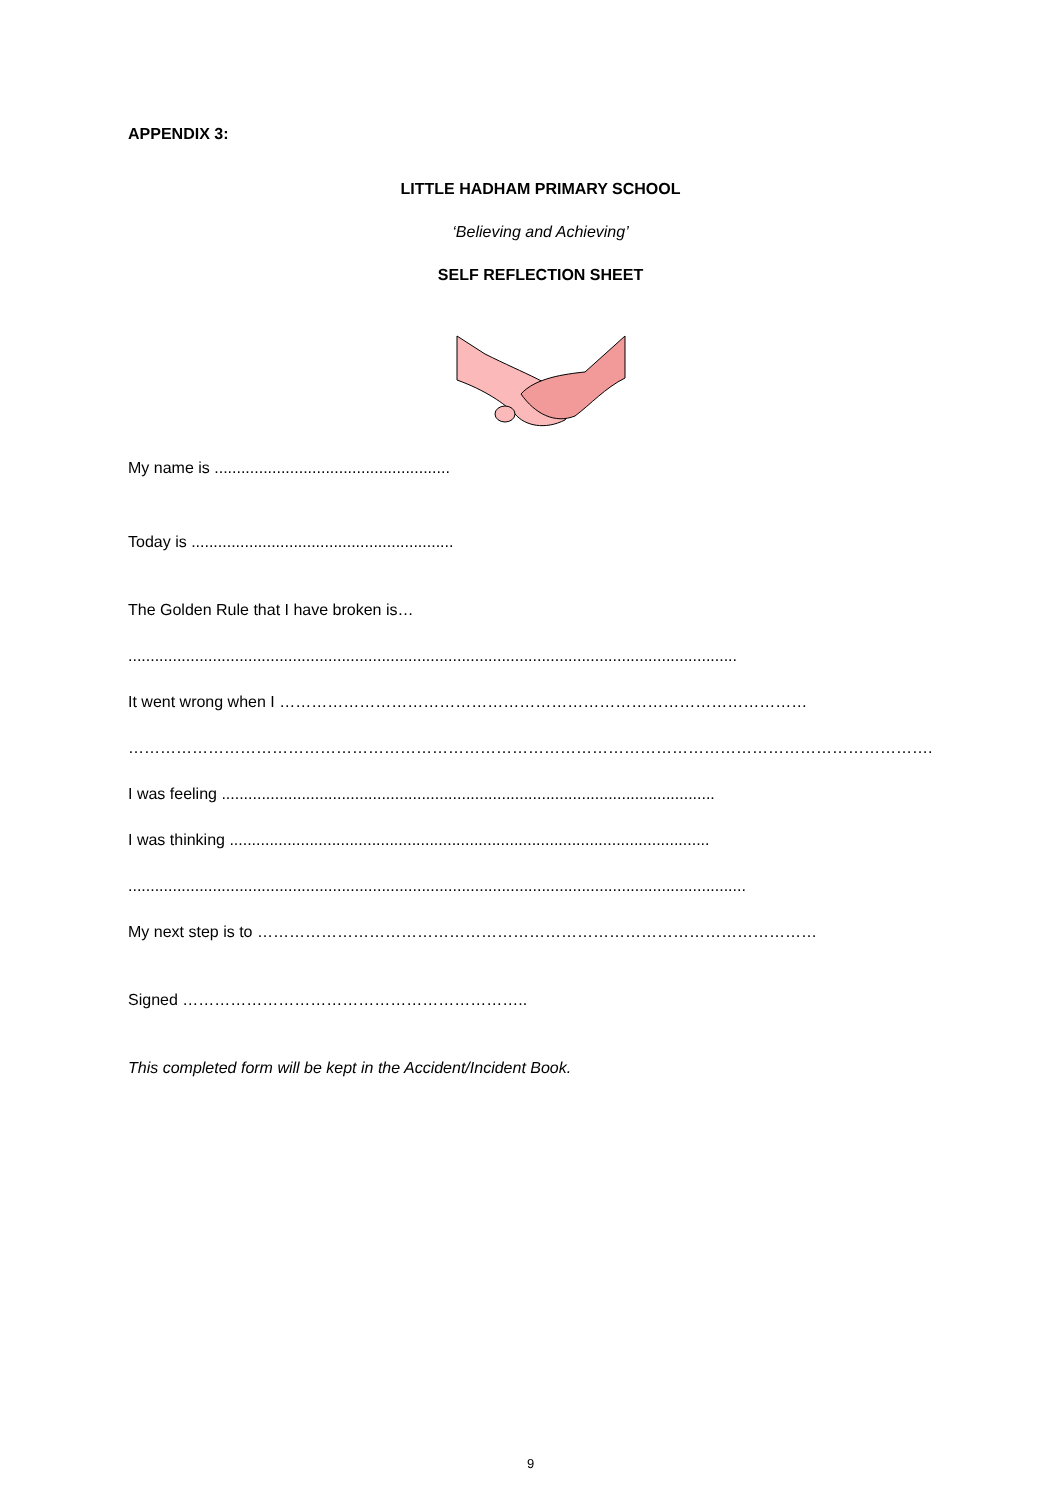APPENDIX 3:
LITTLE HADHAM PRIMARY SCHOOL
‘Believing and Achieving’
SELF REFLECTION SHEET
My name is .....................................................
Today is ...........................................................
The Golden Rule that I have broken is…
.........................................................................................................................................
It went wrong when I ………………………………………………………………………………………
…………………………………………………………………………………………………………………………………….
I was feeling ...............................................................................................................
I was thinking ............................................................................................................
...........................................................................................................................................
My next step is to ……………………………………………………………………………………………
Signed ………………………………………………………..
This completed form will be kept in the Accident/Incident Book.
9